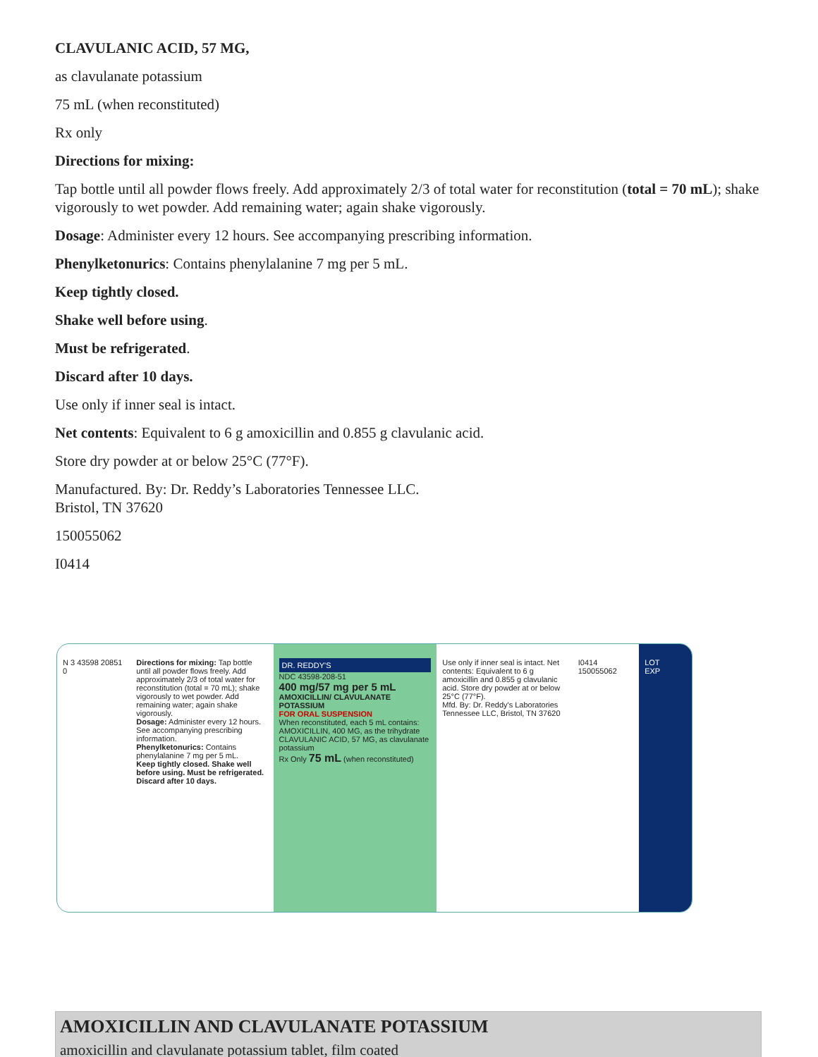CLAVULANIC ACID, 57 MG,
as clavulanate potassium
75 mL (when reconstituted)
Rx only
Directions for mixing:
Tap bottle until all powder flows freely. Add approximately 2/3 of total water for reconstitution (total = 70 mL); shake vigorously to wet powder. Add remaining water; again shake vigorously.
Dosage: Administer every 12 hours. See accompanying prescribing information.
Phenylketonurics: Contains phenylalanine 7 mg per 5 mL.
Keep tightly closed.
Shake well before using.
Must be refrigerated.
Discard after 10 days.
Use only if inner seal is intact.
Net contents: Equivalent to 6 g amoxicillin and 0.855 g clavulanic acid.
Store dry powder at or below 25°C (77°F).
Manufactured. By: Dr. Reddy’s Laboratories Tennessee LLC.
Bristol, TN 37620
150055062
I0414
N 3 43598 20851 0
Directions for mixing: Tap bottle until all powder flows freely. Add approximately 2/3 of total water for reconstitution (total = 70 mL); shake vigorously to wet powder. Add remaining water; again shake vigorously.
Dosage: Administer every 12 hours. See accompanying prescribing information.
Phenylketonurics: Contains phenylalanine 7 mg per 5 mL.
Keep tightly closed. Shake well before using. Must be refrigerated. Discard after 10 days.
DR. REDDY'S
NDC 43598-208-51
400 mg/57 mg per 5 mL
AMOXICILLIN/ CLAVULANATE POTASSIUM
FOR ORAL SUSPENSION
When reconstituted, each 5 mL contains: AMOXICILLIN, 400 MG, as the trihydrate CLAVULANIC ACID, 57 MG, as clavulanate potassium
Rx Only 75 mL (when reconstituted)
Use only if inner seal is intact. Net contents: Equivalent to 6 g amoxicillin and 0.855 g clavulanic acid. Store dry powder at or below 25°C (77°F).
Mfd. By: Dr. Reddy's Laboratories Tennessee LLC, Bristol, TN 37620
I0414
150055062
LOT
EXP
AMOXICILLIN AND CLAVULANATE POTASSIUM
amoxicillin and clavulanate potassium tablet, film coated